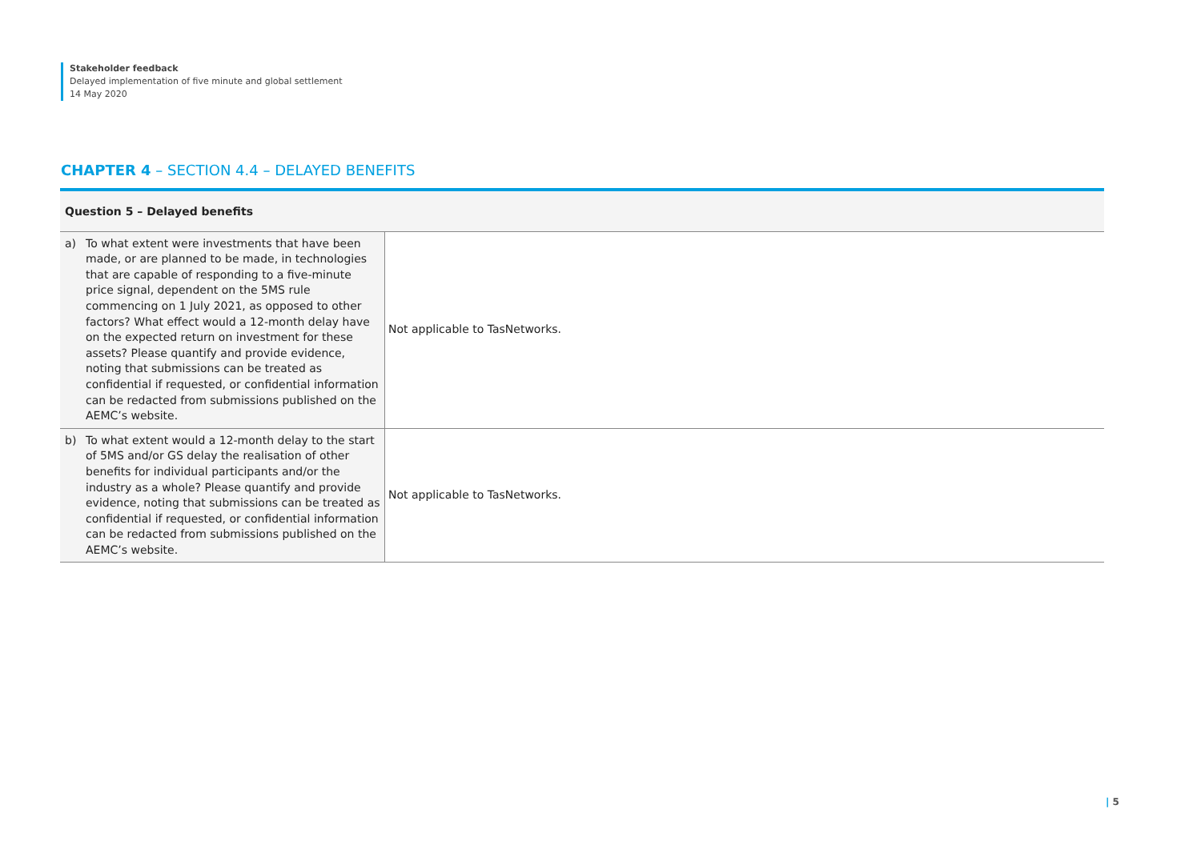Stakeholder feedback
Delayed implementation of five minute and global settlement
14 May 2020
CHAPTER 4 – SECTION 4.4 – DELAYED BENEFITS
| Question 5 – Delayed benefits | |
| --- | --- |
| a) To what extent were investments that have been made, or are planned to be made, in technologies that are capable of responding to a five-minute price signal, dependent on the 5MS rule commencing on 1 July 2021, as opposed to other factors? What effect would a 12-month delay have on the expected return on investment for these assets? Please quantify and provide evidence, noting that submissions can be treated as confidential if requested, or confidential information can be redacted from submissions published on the AEMC’s website. | Not applicable to TasNetworks. |
| b) To what extent would a 12-month delay to the start of 5MS and/or GS delay the realisation of other benefits for individual participants and/or the industry as a whole? Please quantify and provide evidence, noting that submissions can be treated as confidential if requested, or confidential information can be redacted from submissions published on the AEMC’s website. | Not applicable to TasNetworks. |
| 5